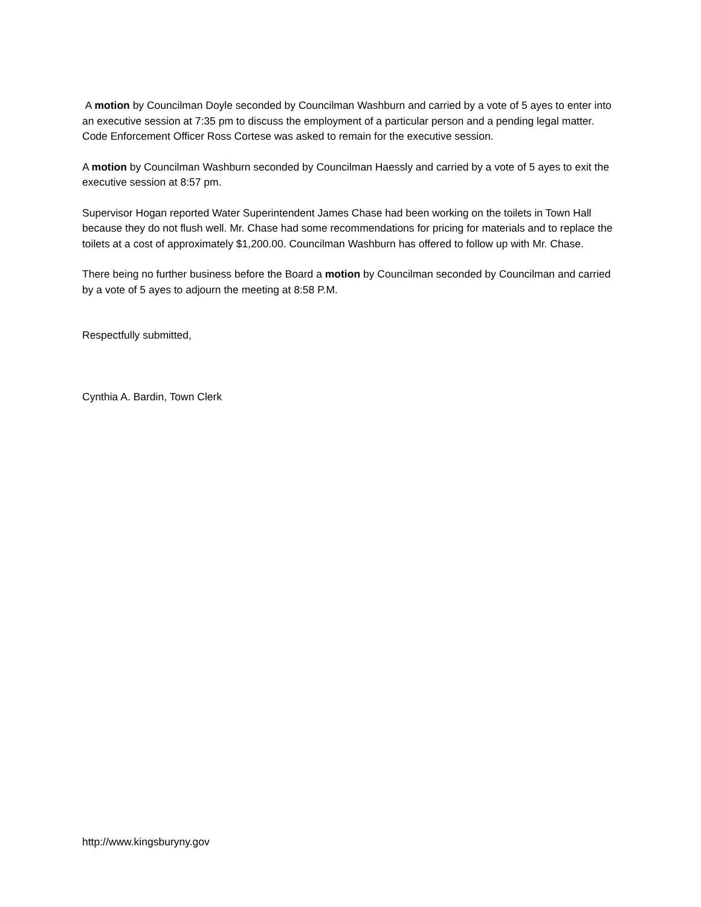A motion by Councilman Doyle seconded by Councilman Washburn and carried by a vote of 5 ayes to enter into an executive session at 7:35 pm to discuss the employment of a particular person and a pending legal matter. Code Enforcement Officer Ross Cortese was asked to remain for the executive session.
A motion by Councilman Washburn seconded by Councilman Haessly and carried by a vote of 5 ayes to exit the executive session at 8:57 pm.
Supervisor Hogan reported Water Superintendent James Chase had been working on the toilets in Town Hall because they do not flush well. Mr. Chase had some recommendations for pricing for materials and to replace the toilets at a cost of approximately $1,200.00. Councilman Washburn has offered to follow up with Mr. Chase.
There being no further business before the Board a motion by Councilman seconded by Councilman and carried by a vote of 5 ayes to adjourn the meeting at 8:58 P.M.
Respectfully submitted,
Cynthia A. Bardin, Town Clerk
http://www.kingsburyny.gov